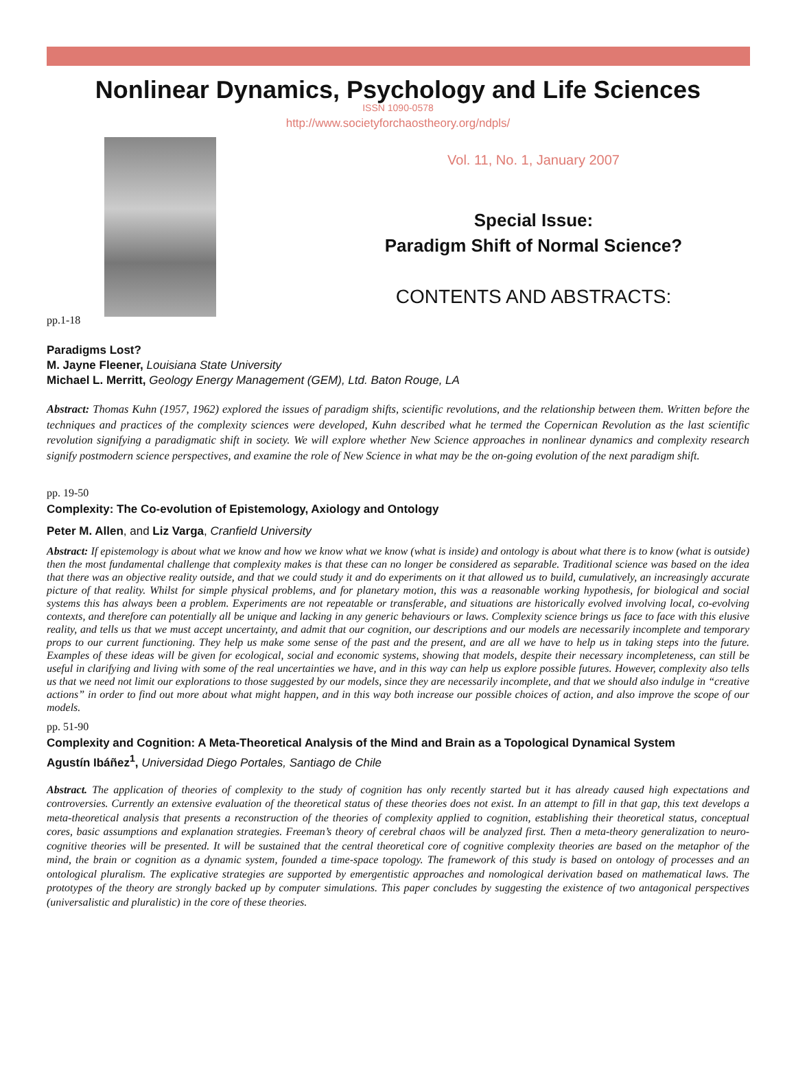Nonlinear Dynamics, Psychology and Life Sciences
ISSN 1090-0578
http://www.societyforchaostheory.org/ndpls/
Vol. 11, No. 1, January 2007
Special Issue:
Paradigm Shift of Normal Science?
CONTENTS AND ABSTRACTS:
pp.1-18
Paradigms Lost?
M. Jayne Fleener, Louisiana State University
Michael L. Merritt, Geology Energy Management (GEM), Ltd. Baton Rouge, LA
Abstract: Thomas Kuhn (1957, 1962) explored the issues of paradigm shifts, scientific revolutions, and the relationship between them. Written before the techniques and practices of the complexity sciences were developed, Kuhn described what he termed the Copernican Revolution as the last scientific revolution signifying a paradigmatic shift in society. We will explore whether New Science approaches in nonlinear dynamics and complexity research signify postmodern science perspectives, and examine the role of New Science in what may be the on-going evolution of the next paradigm shift.
pp. 19-50
Complexity: The Co-evolution of Epistemology, Axiology and Ontology
Peter M. Allen, and Liz Varga, Cranfield University
Abstract: If epistemology is about what we know and how we know what we know (what is inside) and ontology is about what there is to know (what is outside) then the most fundamental challenge that complexity makes is that these can no longer be considered as separable. Traditional science was based on the idea that there was an objective reality outside, and that we could study it and do experiments on it that allowed us to build, cumulatively, an increasingly accurate picture of that reality. Whilst for simple physical problems, and for planetary motion, this was a reasonable working hypothesis, for biological and social systems this has always been a problem. Experiments are not repeatable or transferable, and situations are historically evolved involving local, co-evolving contexts, and therefore can potentially all be unique and lacking in any generic behaviours or laws. Complexity science brings us face to face with this elusive reality, and tells us that we must accept uncertainty, and admit that our cognition, our descriptions and our models are necessarily incomplete and temporary props to our current functioning. They help us make some sense of the past and the present, and are all we have to help us in taking steps into the future. Examples of these ideas will be given for ecological, social and economic systems, showing that models, despite their necessary incompleteness, can still be useful in clarifying and living with some of the real uncertainties we have, and in this way can help us explore possible futures. However, complexity also tells us that we need not limit our explorations to those suggested by our models, since they are necessarily incomplete, and that we should also indulge in “creative actions” in order to find out more about what might happen, and in this way both increase our possible choices of action, and also improve the scope of our models.
pp. 51-90
Complexity and Cognition: A Meta-Theoretical Analysis of the Mind and Brain as a Topological Dynamical System
Agustín Ibáñez<sup>1</sup>, Universidad Diego Portales, Santiago de Chile
Abstract. The application of theories of complexity to the study of cognition has only recently started but it has already caused high expectations and controversies. Currently an extensive evaluation of the theoretical status of these theories does not exist. In an attempt to fill in that gap, this text develops a meta-theoretical analysis that presents a reconstruction of the theories of complexity applied to cognition, establishing their theoretical status, conceptual cores, basic assumptions and explanation strategies. Freeman’s theory of cerebral chaos will be analyzed first. Then a meta-theory generalization to neuro-cognitive theories will be presented. It will be sustained that the central theoretical core of cognitive complexity theories are based on the metaphor of the mind, the brain or cognition as a dynamic system, founded a time-space topology. The framework of this study is based on ontology of processes and an ontological pluralism. The explicative strategies are supported by emergentistic approaches and nomological derivation based on mathematical laws. The prototypes of the theory are strongly backed up by computer simulations. This paper concludes by suggesting the existence of two antagonical perspectives (universalistic and pluralistic) in the core of these theories.